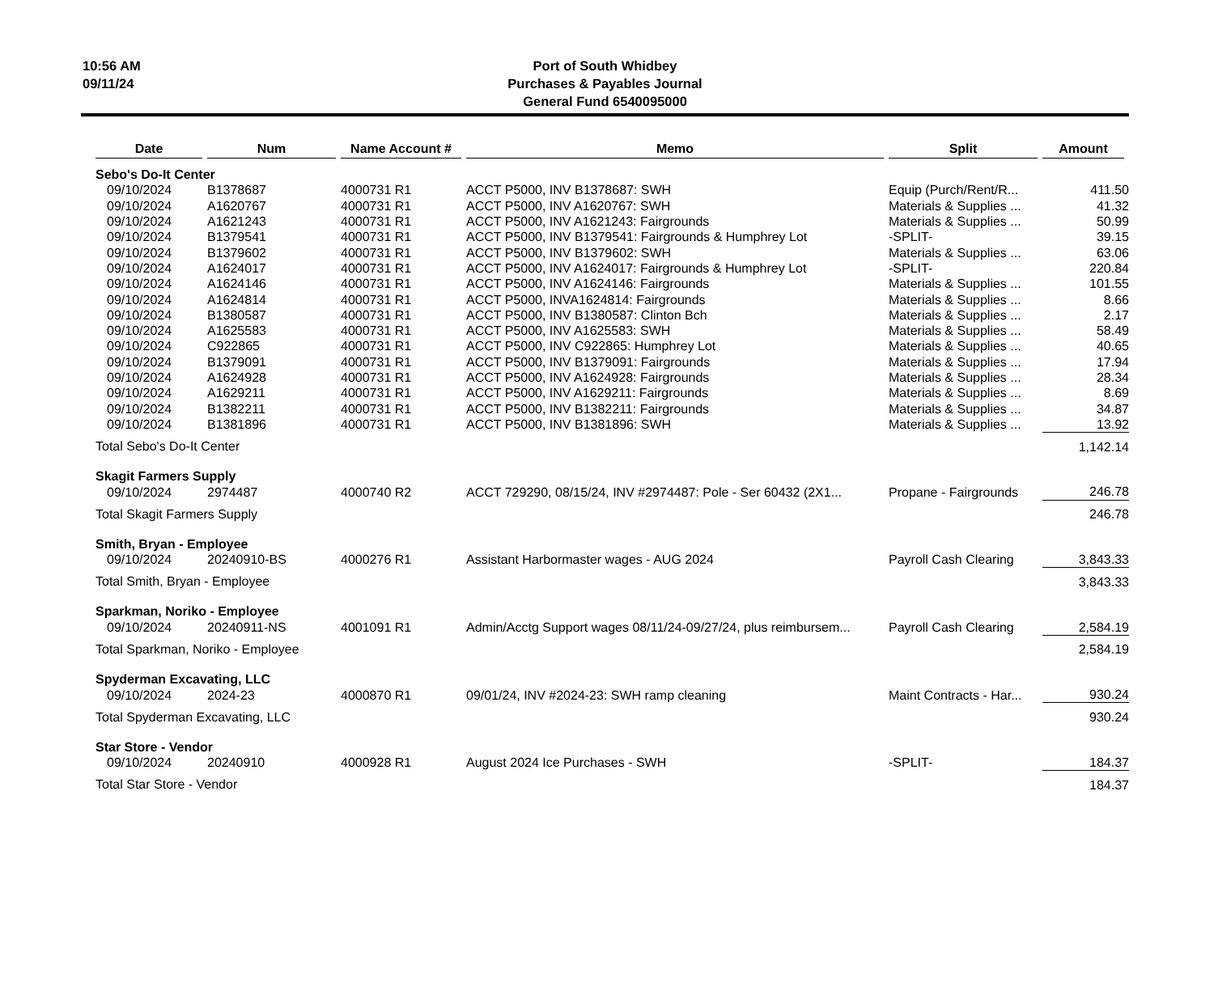10:56 AM
09/11/24
Port of South Whidbey
Purchases & Payables Journal
General Fund 6540095000
| Date | Num | Name Account # | Memo | Split | Amount |
| --- | --- | --- | --- | --- | --- |
| Sebo's Do-It Center | | | | | |
| 09/10/2024 | B1378687 | 4000731 R1 | ACCT P5000, INV B1378687: SWH | Equip (Purch/Rent/R... | 411.50 |
| 09/10/2024 | A1620767 | 4000731 R1 | ACCT P5000, INV A1620767: SWH | Materials & Supplies ... | 41.32 |
| 09/10/2024 | A1621243 | 4000731 R1 | ACCT P5000, INV A1621243: Fairgrounds | Materials & Supplies ... | 50.99 |
| 09/10/2024 | B1379541 | 4000731 R1 | ACCT P5000, INV B1379541: Fairgrounds & Humphrey Lot | -SPLIT- | 39.15 |
| 09/10/2024 | B1379602 | 4000731 R1 | ACCT P5000, INV B1379602: SWH | Materials & Supplies ... | 63.06 |
| 09/10/2024 | A1624017 | 4000731 R1 | ACCT P5000, INV A1624017: Fairgrounds & Humphrey Lot | -SPLIT- | 220.84 |
| 09/10/2024 | A1624146 | 4000731 R1 | ACCT P5000, INV A1624146: Fairgrounds | Materials & Supplies ... | 101.55 |
| 09/10/2024 | A1624814 | 4000731 R1 | ACCT P5000, INVA1624814: Fairgrounds | Materials & Supplies ... | 8.66 |
| 09/10/2024 | B1380587 | 4000731 R1 | ACCT P5000, INV B1380587: Clinton Bch | Materials & Supplies ... | 2.17 |
| 09/10/2024 | A1625583 | 4000731 R1 | ACCT P5000, INV A1625583: SWH | Materials & Supplies ... | 58.49 |
| 09/10/2024 | C922865 | 4000731 R1 | ACCT P5000, INV C922865: Humphrey Lot | Materials & Supplies ... | 40.65 |
| 09/10/2024 | B1379091 | 4000731 R1 | ACCT P5000, INV B1379091: Fairgrounds | Materials & Supplies ... | 17.94 |
| 09/10/2024 | A1624928 | 4000731 R1 | ACCT P5000, INV A1624928: Fairgrounds | Materials & Supplies ... | 28.34 |
| 09/10/2024 | A1629211 | 4000731 R1 | ACCT P5000, INV A1629211: Fairgrounds | Materials & Supplies ... | 8.69 |
| 09/10/2024 | B1382211 | 4000731 R1 | ACCT P5000, INV B1382211: Fairgrounds | Materials & Supplies ... | 34.87 |
| 09/10/2024 | B1381896 | 4000731 R1 | ACCT P5000, INV B1381896: SWH | Materials & Supplies ... | 13.92 |
| Total Sebo's Do-It Center | | | | | 1,142.14 |
| Skagit Farmers Supply | | | | | |
| 09/10/2024 | 2974487 | 4000740 R2 | ACCT 729290, 08/15/24, INV #2974487: Pole - Ser 60432 (2X1... | Propane - Fairgrounds | 246.78 |
| Total Skagit Farmers Supply | | | | | 246.78 |
| Smith, Bryan - Employee | | | | | |
| 09/10/2024 | 20240910-BS | 4000276 R1 | Assistant Harbormaster wages - AUG 2024 | Payroll Cash Clearing | 3,843.33 |
| Total Smith, Bryan - Employee | | | | | 3,843.33 |
| Sparkman, Noriko - Employee | | | | | |
| 09/10/2024 | 20240911-NS | 4001091 R1 | Admin/Acctg Support wages 08/11/24-09/27/24, plus reimbursem... | Payroll Cash Clearing | 2,584.19 |
| Total Sparkman, Noriko - Employee | | | | | 2,584.19 |
| Spyderman Excavating, LLC | | | | | |
| 09/10/2024 | 2024-23 | 4000870 R1 | 09/01/24, INV #2024-23: SWH ramp cleaning | Maint Contracts - Har... | 930.24 |
| Total Spyderman Excavating, LLC | | | | | 930.24 |
| Star Store - Vendor | | | | | |
| 09/10/2024 | 20240910 | 4000928 R1 | August 2024 Ice Purchases - SWH | -SPLIT- | 184.37 |
| Total Star Store - Vendor | | | | | 184.37 |